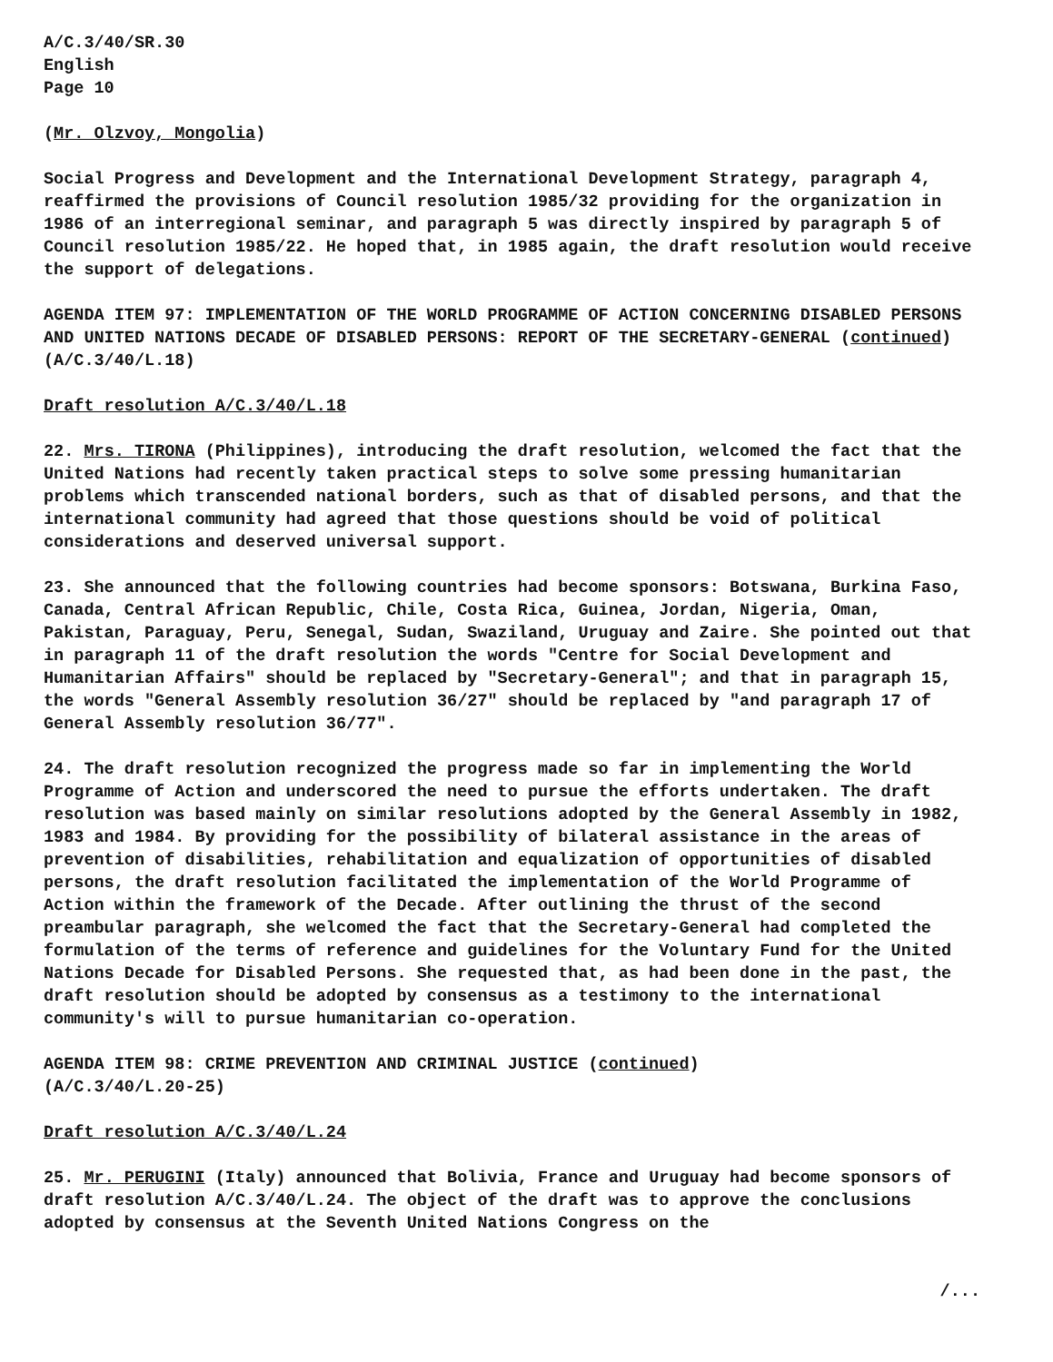A/C.3/40/SR.30
English
Page 10
(Mr. Olzvoy, Mongolia)
Social Progress and Development and the International Development Strategy, paragraph 4, reaffirmed the provisions of Council resolution 1985/32 providing for the organization in 1986 of an interregional seminar, and paragraph 5 was directly inspired by paragraph 5 of Council resolution 1985/22. He hoped that, in 1985 again, the draft resolution would receive the support of delegations.
AGENDA ITEM 97: IMPLEMENTATION OF THE WORLD PROGRAMME OF ACTION CONCERNING DISABLED PERSONS AND UNITED NATIONS DECADE OF DISABLED PERSONS: REPORT OF THE SECRETARY-GENERAL (continued) (A/C.3/40/L.18)
Draft resolution A/C.3/40/L.18
22. Mrs. TIRONA (Philippines), introducing the draft resolution, welcomed the fact that the United Nations had recently taken practical steps to solve some pressing humanitarian problems which transcended national borders, such as that of disabled persons, and that the international community had agreed that those questions should be void of political considerations and deserved universal support.
23. She announced that the following countries had become sponsors: Botswana, Burkina Faso, Canada, Central African Republic, Chile, Costa Rica, Guinea, Jordan, Nigeria, Oman, Pakistan, Paraguay, Peru, Senegal, Sudan, Swaziland, Uruguay and Zaire. She pointed out that in paragraph 11 of the draft resolution the words "Centre for Social Development and Humanitarian Affairs" should be replaced by "Secretary-General"; and that in paragraph 15, the words "General Assembly resolution 36/27" should be replaced by "and paragraph 17 of General Assembly resolution 36/77".
24. The draft resolution recognized the progress made so far in implementing the World Programme of Action and underscored the need to pursue the efforts undertaken. The draft resolution was based mainly on similar resolutions adopted by the General Assembly in 1982, 1983 and 1984. By providing for the possibility of bilateral assistance in the areas of prevention of disabilities, rehabilitation and equalization of opportunities of disabled persons, the draft resolution facilitated the implementation of the World Programme of Action within the framework of the Decade. After outlining the thrust of the second preambular paragraph, she welcomed the fact that the Secretary-General had completed the formulation of the terms of reference and guidelines for the Voluntary Fund for the United Nations Decade for Disabled Persons. She requested that, as had been done in the past, the draft resolution should be adopted by consensus as a testimony to the international community's will to pursue humanitarian co-operation.
AGENDA ITEM 98: CRIME PREVENTION AND CRIMINAL JUSTICE (continued)
(A/C.3/40/L.20-25)
Draft resolution A/C.3/40/L.24
25. Mr. PERUGINI (Italy) announced that Bolivia, France and Uruguay had become sponsors of draft resolution A/C.3/40/L.24. The object of the draft was to approve the conclusions adopted by consensus at the Seventh United Nations Congress on the
/...